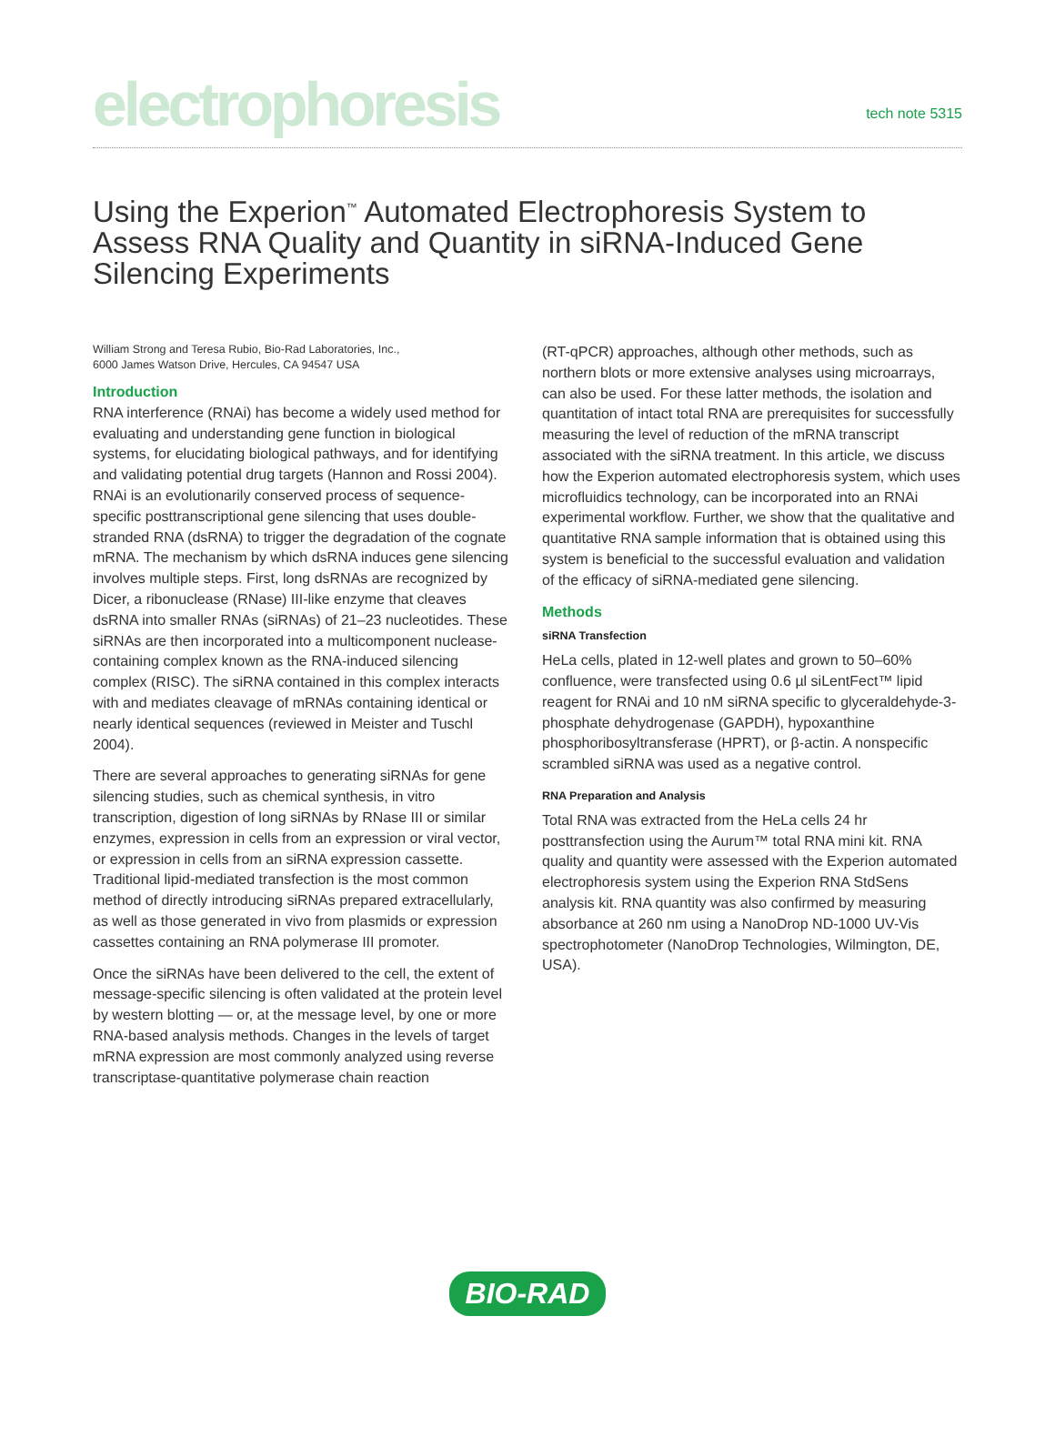electrophoresis
tech note 5315
Using the Experion<sup>™</sup> Automated Electrophoresis System to Assess RNA Quality and Quantity in siRNA-Induced Gene Silencing Experiments
William Strong and Teresa Rubio, Bio-Rad Laboratories, Inc.,
6000 James Watson Drive, Hercules, CA 94547 USA
Introduction
RNA interference (RNAi) has become a widely used method for evaluating and understanding gene function in biological systems, for elucidating biological pathways, and for identifying and validating potential drug targets (Hannon and Rossi 2004). RNAi is an evolutionarily conserved process of sequence-specific posttranscriptional gene silencing that uses double-stranded RNA (dsRNA) to trigger the degradation of the cognate mRNA. The mechanism by which dsRNA induces gene silencing involves multiple steps. First, long dsRNAs are recognized by Dicer, a ribonuclease (RNase) III-like enzyme that cleaves dsRNA into smaller RNAs (siRNAs) of 21–23 nucleotides. These siRNAs are then incorporated into a multicomponent nuclease-containing complex known as the RNA-induced silencing complex (RISC). The siRNA contained in this complex interacts with and mediates cleavage of mRNAs containing identical or nearly identical sequences (reviewed in Meister and Tuschl 2004).
There are several approaches to generating siRNAs for gene silencing studies, such as chemical synthesis, in vitro transcription, digestion of long siRNAs by RNase III or similar enzymes, expression in cells from an expression or viral vector, or expression in cells from an siRNA expression cassette. Traditional lipid-mediated transfection is the most common method of directly introducing siRNAs prepared extracellularly, as well as those generated in vivo from plasmids or expression cassettes containing an RNA polymerase III promoter.
Once the siRNAs have been delivered to the cell, the extent of message-specific silencing is often validated at the protein level by western blotting — or, at the message level, by one or more RNA-based analysis methods. Changes in the levels of target mRNA expression are most commonly analyzed using reverse transcriptase-quantitative polymerase chain reaction
(RT-qPCR) approaches, although other methods, such as northern blots or more extensive analyses using microarrays, can also be used. For these latter methods, the isolation and quantitation of intact total RNA are prerequisites for successfully measuring the level of reduction of the mRNA transcript associated with the siRNA treatment. In this article, we discuss how the Experion automated electrophoresis system, which uses microfluidics technology, can be incorporated into an RNAi experimental workflow. Further, we show that the qualitative and quantitative RNA sample information that is obtained using this system is beneficial to the successful evaluation and validation of the efficacy of siRNA-mediated gene silencing.
Methods
siRNA Transfection
HeLa cells, plated in 12-well plates and grown to 50–60% confluence, were transfected using 0.6 µl siLentFect™ lipid reagent for RNAi and 10 nM siRNA specific to glyceraldehyde-3-phosphate dehydrogenase (GAPDH), hypoxanthine phosphoribosyltransferase (HPRT), or β-actin. A nonspecific scrambled siRNA was used as a negative control.
RNA Preparation and Analysis
Total RNA was extracted from the HeLa cells 24 hr posttransfection using the Aurum™ total RNA mini kit. RNA quality and quantity were assessed with the Experion automated electrophoresis system using the Experion RNA StdSens analysis kit. RNA quantity was also confirmed by measuring absorbance at 260 nm using a NanoDrop ND-1000 UV-Vis spectrophotometer (NanoDrop Technologies, Wilmington, DE, USA).
BIO-RAD